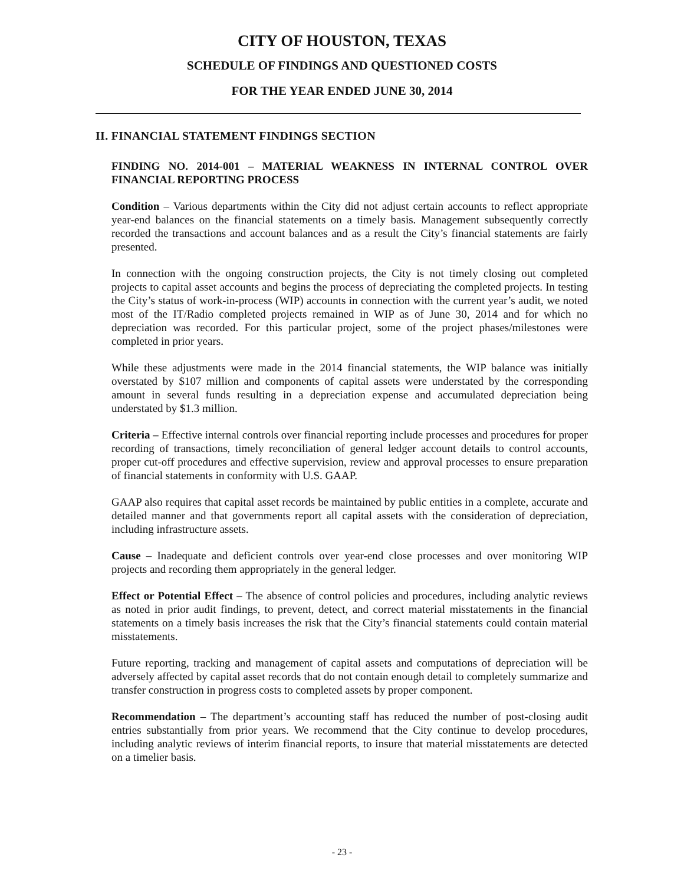CITY OF HOUSTON, TEXAS
SCHEDULE OF FINDINGS AND QUESTIONED COSTS
FOR THE YEAR ENDED JUNE 30, 2014
II. FINANCIAL STATEMENT FINDINGS SECTION
FINDING NO. 2014-001 – MATERIAL WEAKNESS IN INTERNAL CONTROL OVER FINANCIAL REPORTING PROCESS
Condition – Various departments within the City did not adjust certain accounts to reflect appropriate year-end balances on the financial statements on a timely basis. Management subsequently correctly recorded the transactions and account balances and as a result the City’s financial statements are fairly presented.
In connection with the ongoing construction projects, the City is not timely closing out completed projects to capital asset accounts and begins the process of depreciating the completed projects. In testing the City’s status of work-in-process (WIP) accounts in connection with the current year’s audit, we noted most of the IT/Radio completed projects remained in WIP as of June 30, 2014 and for which no depreciation was recorded. For this particular project, some of the project phases/milestones were completed in prior years.
While these adjustments were made in the 2014 financial statements, the WIP balance was initially overstated by $107 million and components of capital assets were understated by the corresponding amount in several funds resulting in a depreciation expense and accumulated depreciation being understated by $1.3 million.
Criteria – Effective internal controls over financial reporting include processes and procedures for proper recording of transactions, timely reconciliation of general ledger account details to control accounts, proper cut-off procedures and effective supervision, review and approval processes to ensure preparation of financial statements in conformity with U.S. GAAP.
GAAP also requires that capital asset records be maintained by public entities in a complete, accurate and detailed manner and that governments report all capital assets with the consideration of depreciation, including infrastructure assets.
Cause – Inadequate and deficient controls over year-end close processes and over monitoring WIP projects and recording them appropriately in the general ledger.
Effect or Potential Effect – The absence of control policies and procedures, including analytic reviews as noted in prior audit findings, to prevent, detect, and correct material misstatements in the financial statements on a timely basis increases the risk that the City’s financial statements could contain material misstatements.
Future reporting, tracking and management of capital assets and computations of depreciation will be adversely affected by capital asset records that do not contain enough detail to completely summarize and transfer construction in progress costs to completed assets by proper component.
Recommendation – The department’s accounting staff has reduced the number of post-closing audit entries substantially from prior years. We recommend that the City continue to develop procedures, including analytic reviews of interim financial reports, to insure that material misstatements are detected on a timelier basis.
- 23 -